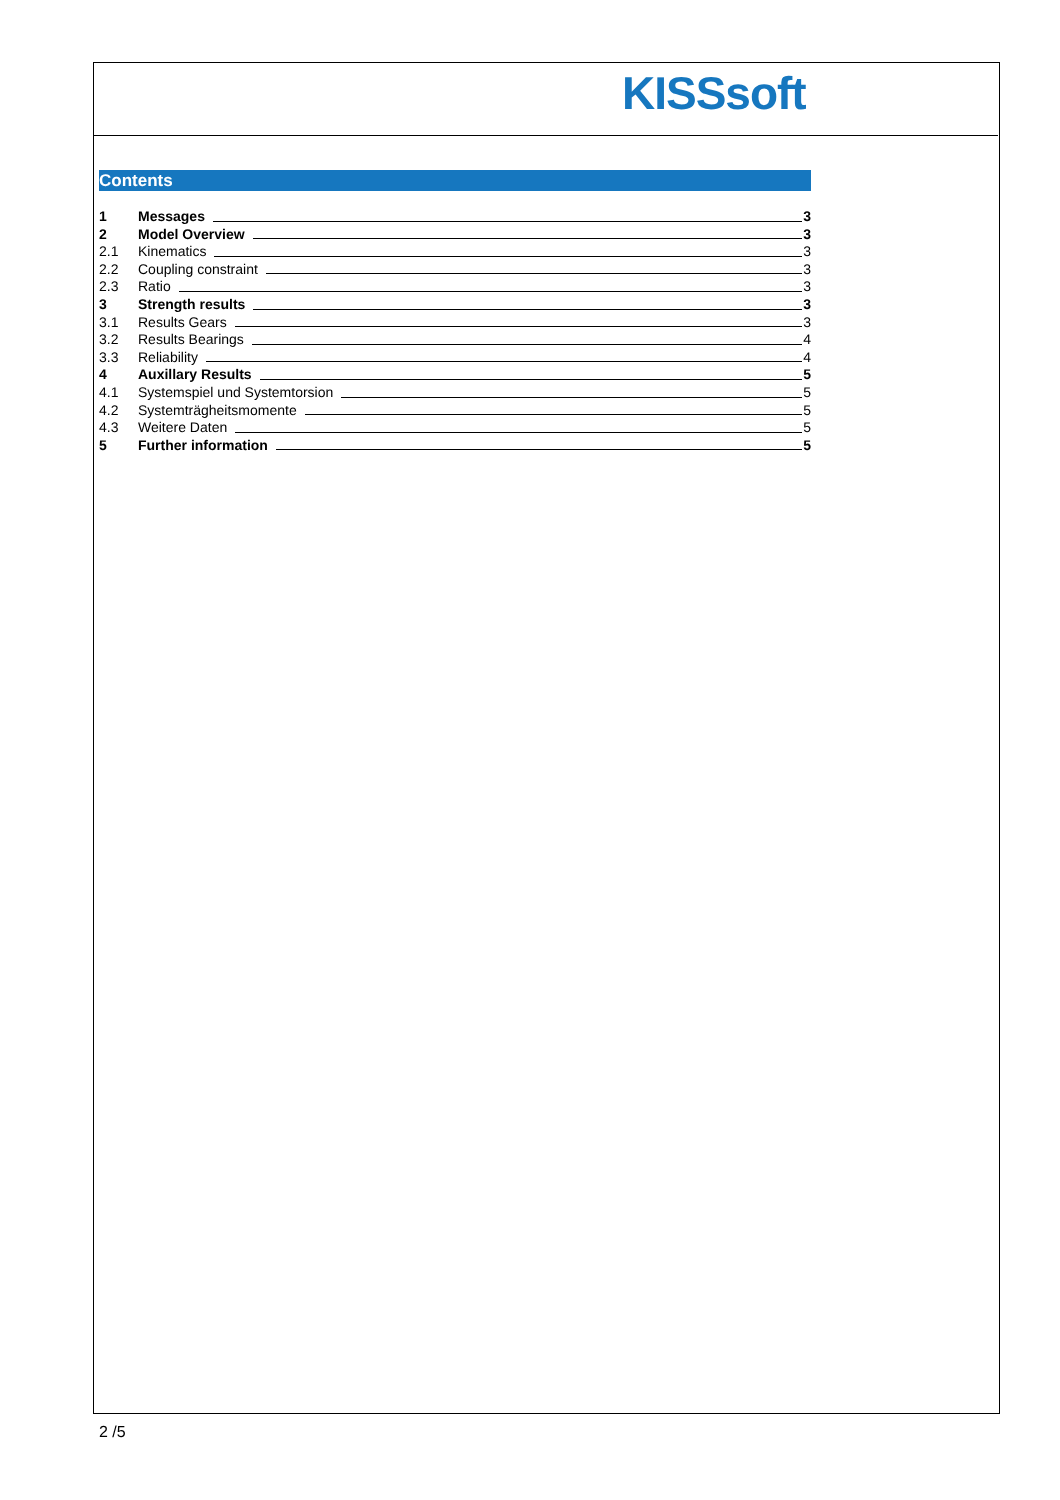KISSsoft
Contents
1 Messages 3
2 Model Overview 3
2.1 Kinematics 3
2.2 Coupling constraint 3
2.3 Ratio 3
3 Strength results 3
3.1 Results Gears 3
3.2 Results Bearings 4
3.3 Reliability 4
4 Auxillary Results 5
4.1 Systemspiel und Systemtorsion 5
4.2 Systemträgheitsmomente 5
4.3 Weitere Daten 5
5 Further information 5
2 /5